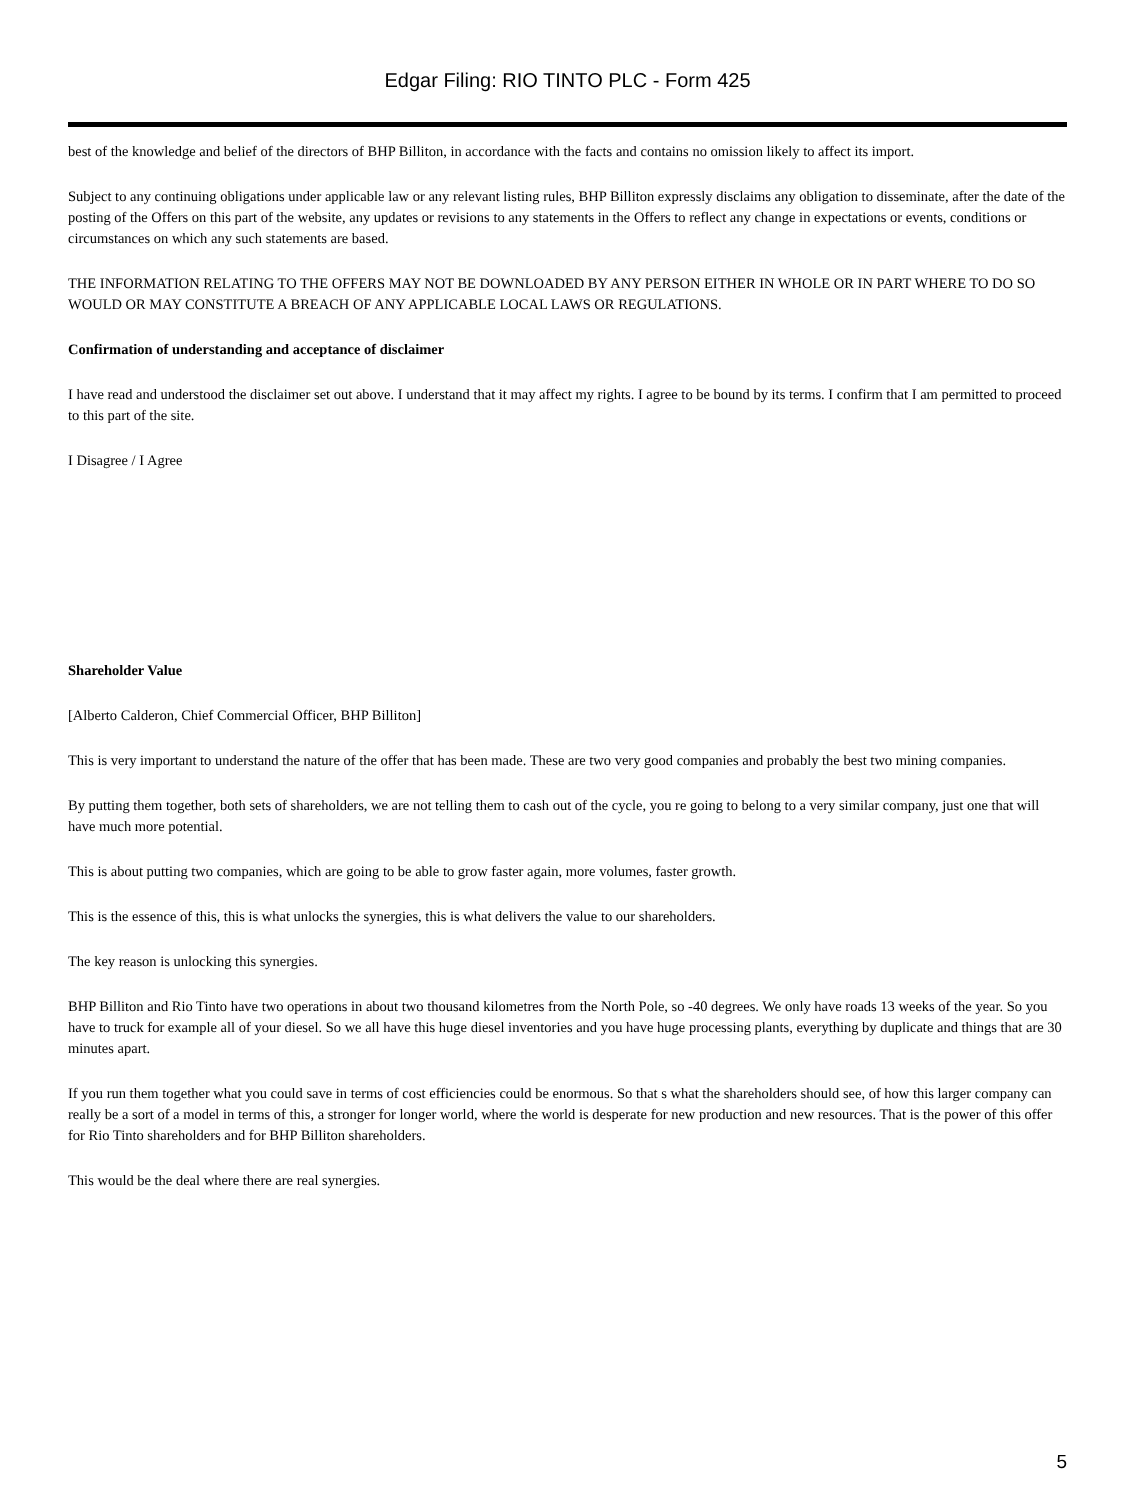Edgar Filing: RIO TINTO PLC - Form 425
best of the knowledge and belief of the directors of BHP Billiton, in accordance with the facts and contains no omission likely to affect its import.
Subject to any continuing obligations under applicable law or any relevant listing rules, BHP Billiton expressly disclaims any obligation to disseminate, after the date of the posting of the Offers on this part of the website, any updates or revisions to any statements in the Offers to reflect any change in expectations or events, conditions or circumstances on which any such statements are based.
THE INFORMATION RELATING TO THE OFFERS MAY NOT BE DOWNLOADED BY ANY PERSON EITHER IN WHOLE OR IN PART WHERE TO DO SO WOULD OR MAY CONSTITUTE A BREACH OF ANY APPLICABLE LOCAL LAWS OR REGULATIONS.
Confirmation of understanding and acceptance of disclaimer
I have read and understood the disclaimer set out above. I understand that it may affect my rights. I agree to be bound by its terms. I confirm that I am permitted to proceed to this part of the site.
I Disagree / I Agree
Shareholder Value
[Alberto Calderon, Chief Commercial Officer, BHP Billiton]
This is very important to understand the nature of the offer that has been made. These are two very good companies and probably the best two mining companies.
By putting them together, both sets of shareholders, we are not telling them to cash out of the cycle, you re going to belong to a very similar company, just one that will have much more potential.
This is about putting two companies, which are going to be able to grow faster again, more volumes, faster growth.
This is the essence of this, this is what unlocks the synergies, this is what delivers the value to our shareholders.
The key reason is unlocking this synergies.
BHP Billiton and Rio Tinto have two operations in about two thousand kilometres from the North Pole, so -40 degrees. We only have roads 13 weeks of the year. So you have to truck for example all of your diesel. So we all have this huge diesel inventories and you have huge processing plants, everything by duplicate and things that are 30 minutes apart.
If you run them together what you could save in terms of cost efficiencies could be enormous. So that s what the shareholders should see, of how this larger company can really be a sort of a model in terms of this, a stronger for longer world, where the world is desperate for new production and new resources. That is the power of this offer for Rio Tinto shareholders and for BHP Billiton shareholders.
This would be the deal where there are real synergies.
5